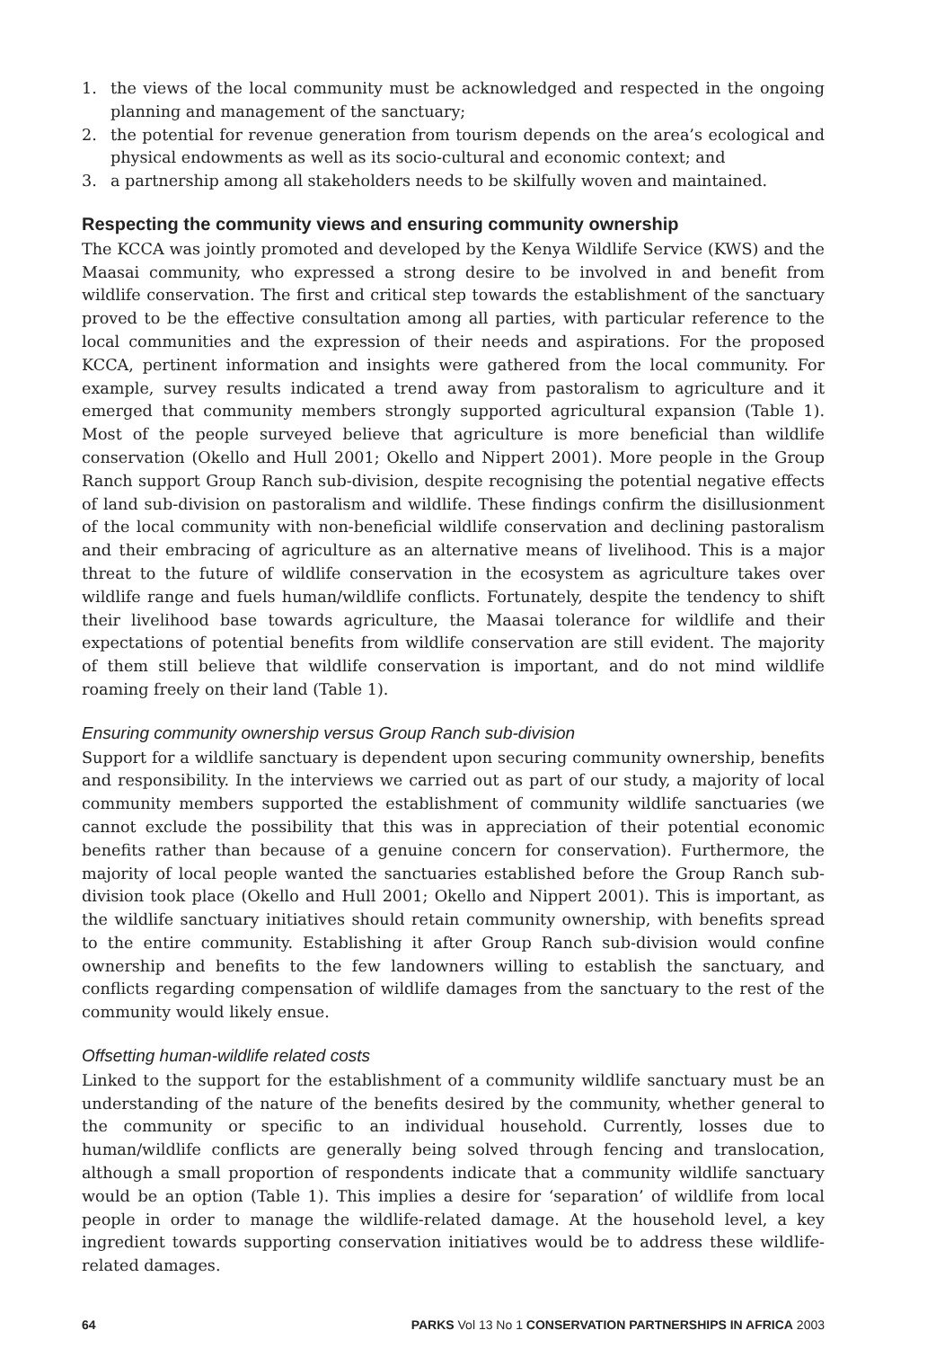1. the views of the local community must be acknowledged and respected in the ongoing planning and management of the sanctuary;
2. the potential for revenue generation from tourism depends on the area’s ecological and physical endowments as well as its socio-cultural and economic context; and
3. a partnership among all stakeholders needs to be skilfully woven and maintained.
Respecting the community views and ensuring community ownership
The KCCA was jointly promoted and developed by the Kenya Wildlife Service (KWS) and the Maasai community, who expressed a strong desire to be involved in and benefit from wildlife conservation. The first and critical step towards the establishment of the sanctuary proved to be the effective consultation among all parties, with particular reference to the local communities and the expression of their needs and aspirations. For the proposed KCCA, pertinent information and insights were gathered from the local community. For example, survey results indicated a trend away from pastoralism to agriculture and it emerged that community members strongly supported agricultural expansion (Table 1). Most of the people surveyed believe that agriculture is more beneficial than wildlife conservation (Okello and Hull 2001; Okello and Nippert 2001). More people in the Group Ranch support Group Ranch sub-division, despite recognising the potential negative effects of land sub-division on pastoralism and wildlife. These findings confirm the disillusionment of the local community with non-beneficial wildlife conservation and declining pastoralism and their embracing of agriculture as an alternative means of livelihood. This is a major threat to the future of wildlife conservation in the ecosystem as agriculture takes over wildlife range and fuels human/wildlife conflicts. Fortunately, despite the tendency to shift their livelihood base towards agriculture, the Maasai tolerance for wildlife and their expectations of potential benefits from wildlife conservation are still evident. The majority of them still believe that wildlife conservation is important, and do not mind wildlife roaming freely on their land (Table 1).
Ensuring community ownership versus Group Ranch sub-division
Support for a wildlife sanctuary is dependent upon securing community ownership, benefits and responsibility. In the interviews we carried out as part of our study, a majority of local community members supported the establishment of community wildlife sanctuaries (we cannot exclude the possibility that this was in appreciation of their potential economic benefits rather than because of a genuine concern for conservation). Furthermore, the majority of local people wanted the sanctuaries established before the Group Ranch sub-division took place (Okello and Hull 2001; Okello and Nippert 2001). This is important, as the wildlife sanctuary initiatives should retain community ownership, with benefits spread to the entire community. Establishing it after Group Ranch sub-division would confine ownership and benefits to the few landowners willing to establish the sanctuary, and conflicts regarding compensation of wildlife damages from the sanctuary to the rest of the community would likely ensue.
Offsetting human-wildlife related costs
Linked to the support for the establishment of a community wildlife sanctuary must be an understanding of the nature of the benefits desired by the community, whether general to the community or specific to an individual household. Currently, losses due to human/wildlife conflicts are generally being solved through fencing and translocation, although a small proportion of respondents indicate that a community wildlife sanctuary would be an option (Table 1). This implies a desire for ‘separation’ of wildlife from local people in order to manage the wildlife-related damage. At the household level, a key ingredient towards supporting conservation initiatives would be to address these wildlife-related damages.
64 PARKS Vol 13 No 1 CONSERVATION PARTNERSHIPS IN AFRICA 2003